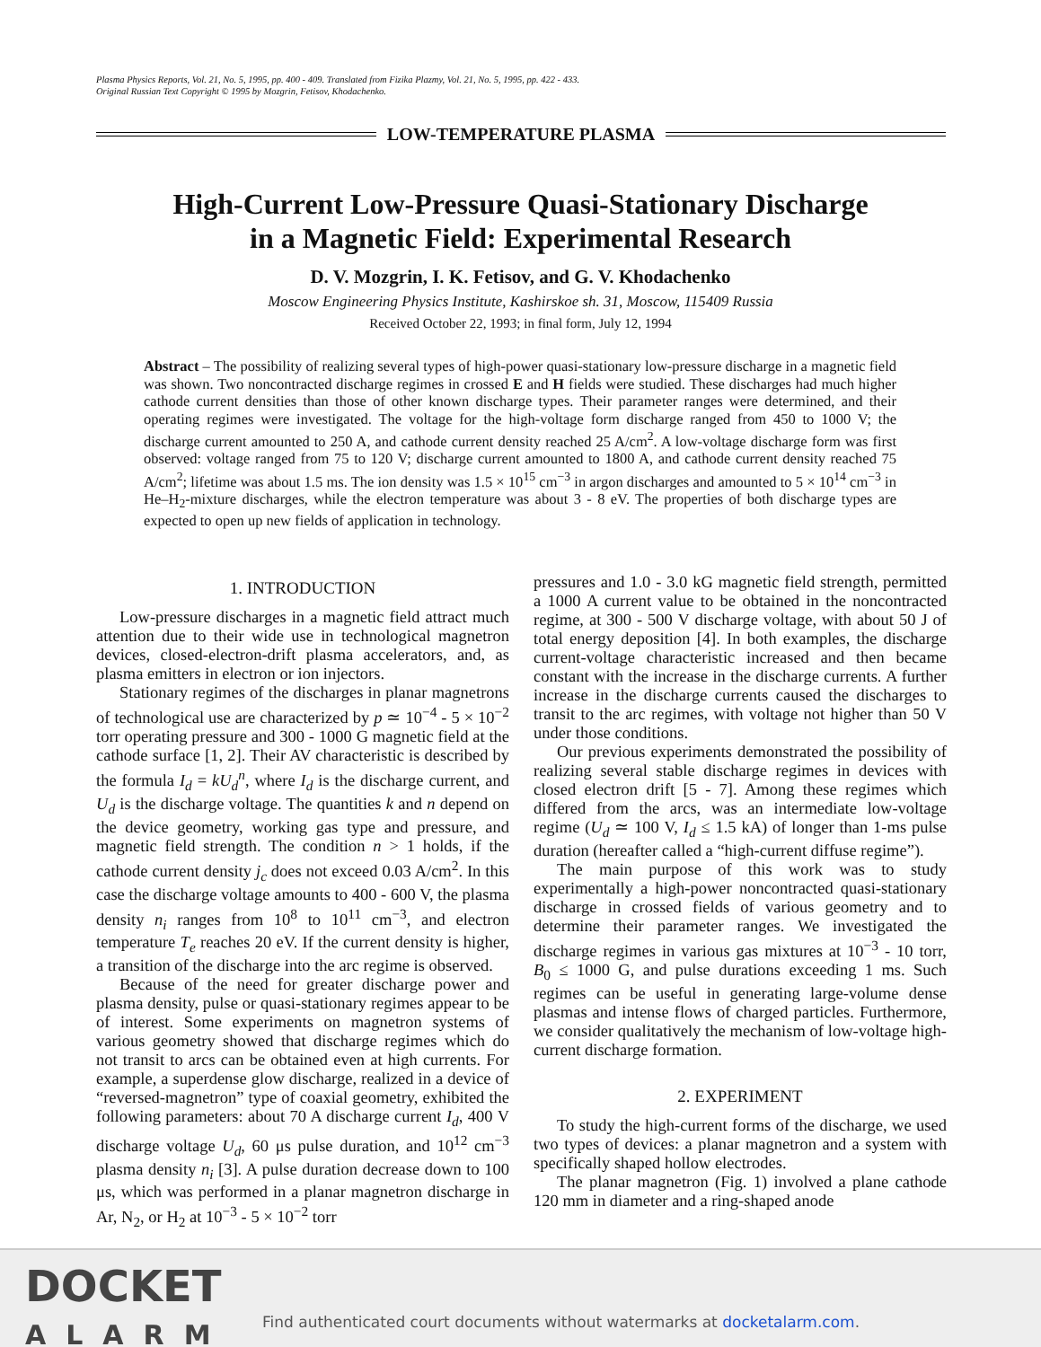Plasma Physics Reports, Vol. 21, No. 5, 1995, pp. 400 - 409. Translated from Fizika Plazmy, Vol. 21, No. 5, 1995, pp. 422 - 433.
Original Russian Text Copyright © 1995 by Mozgrin, Fetisov, Khodachenko.
LOW-TEMPERATURE PLASMA
High-Current Low-Pressure Quasi-Stationary Discharge
in a Magnetic Field: Experimental Research
D. V. Mozgrin, I. K. Fetisov, and G. V. Khodachenko
Moscow Engineering Physics Institute, Kashirskoe sh. 31, Moscow, 115409 Russia
Received October 22, 1993; in final form, July 12, 1994
Abstract – The possibility of realizing several types of high-power quasi-stationary low-pressure discharge in a magnetic field was shown. Two noncontracted discharge regimes in crossed E and H fields were studied. These discharges had much higher cathode current densities than those of other known discharge types. Their parameter ranges were determined, and their operating regimes were investigated. The voltage for the high-voltage form discharge ranged from 450 to 1000 V; the discharge current amounted to 250 A, and cathode current density reached 25 A/cm<sup>2</sup>. A low-voltage discharge form was first observed: voltage ranged from 75 to 120 V; discharge current amounted to 1800 A, and cathode current density reached 75 A/cm<sup>2</sup>; lifetime was about 1.5 ms. The ion density was 1.5 × 10<sup>15</sup> cm<sup>−3</sup> in argon discharges and amounted to 5 × 10<sup>14</sup> cm<sup>−3</sup> in He–H<sub>2</sub>-mixture discharges, while the electron temperature was about 3 - 8 eV. The properties of both discharge types are expected to open up new fields of application in technology.
1. INTRODUCTION
Low-pressure discharges in a magnetic field attract much attention due to their wide use in technological magnetron devices, closed-electron-drift plasma accelerators, and, as plasma emitters in electron or ion injectors.
Stationary regimes of the discharges in planar magnetrons of technological use are characterized by p ≃ 10<sup>−4</sup> - 5 × 10<sup>−2</sup> torr operating pressure and 300 - 1000 G magnetic field at the cathode surface [1, 2]. Their AV characteristic is described by the formula I<sub>d</sub> = kU<sub>d</sub><sup>n</sup>, where I<sub>d</sub> is the discharge current, and U<sub>d</sub> is the discharge voltage. The quantities k and n depend on the device geometry, working gas type and pressure, and magnetic field strength. The condition n > 1 holds, if the cathode current density j<sub>c</sub> does not exceed 0.03 A/cm<sup>2</sup>. In this case the discharge voltage amounts to 400 - 600 V, the plasma density n<sub>i</sub> ranges from 10<sup>8</sup> to 10<sup>11</sup> cm<sup>−3</sup>, and electron temperature T<sub>e</sub> reaches 20 eV. If the current density is higher, a transition of the discharge into the arc regime is observed.
Because of the need for greater discharge power and plasma density, pulse or quasi-stationary regimes appear to be of interest. Some experiments on magnetron systems of various geometry showed that discharge regimes which do not transit to arcs can be obtained even at high currents. For example, a superdense glow discharge, realized in a device of “reversed-magnetron” type of coaxial geometry, exhibited the following parameters: about 70 A discharge current I<sub>d</sub>, 400 V discharge voltage U<sub>d</sub>, 60 μs pulse duration, and 10<sup>12</sup> cm<sup>−3</sup> plasma density n<sub>i</sub> [3]. A pulse duration decrease down to 100 μs, which was performed in a planar magnetron discharge in Ar, N<sub>2</sub>, or H<sub>2</sub> at 10<sup>−3</sup> - 5 × 10<sup>−2</sup> torr
pressures and 1.0 - 3.0 kG magnetic field strength, permitted a 1000 A current value to be obtained in the noncontracted regime, at 300 - 500 V discharge voltage, with about 50 J of total energy deposition [4]. In both examples, the discharge current-voltage characteristic increased and then became constant with the increase in the discharge currents. A further increase in the discharge currents caused the discharges to transit to the arc regimes, with voltage not higher than 50 V under those conditions.
Our previous experiments demonstrated the possibility of realizing several stable discharge regimes in devices with closed electron drift [5 - 7]. Among these regimes which differed from the arcs, was an intermediate low-voltage regime (U<sub>d</sub> ≃ 100 V, I<sub>d</sub> ≤ 1.5 kA) of longer than 1-ms pulse duration (hereafter called a “high-current diffuse regime”).
The main purpose of this work was to study experimentally a high-power noncontracted quasi-stationary discharge in crossed fields of various geometry and to determine their parameter ranges. We investigated the discharge regimes in various gas mixtures at 10<sup>−3</sup> - 10 torr, B<sub>0</sub> ≤ 1000 G, and pulse durations exceeding 1 ms. Such regimes can be useful in generating large-volume dense plasmas and intense flows of charged particles. Furthermore, we consider qualitatively the mechanism of low-voltage high-current discharge formation.
2. EXPERIMENT
To study the high-current forms of the discharge, we used two types of devices: a planar magnetron and a system with specifically shaped hollow electrodes.
The planar magnetron (Fig. 1) involved a plane cathode 120 mm in diameter and a ring-shaped anode
DOCKET
ALARM
Find authenticated court documents without watermarks at docketalarm.com.